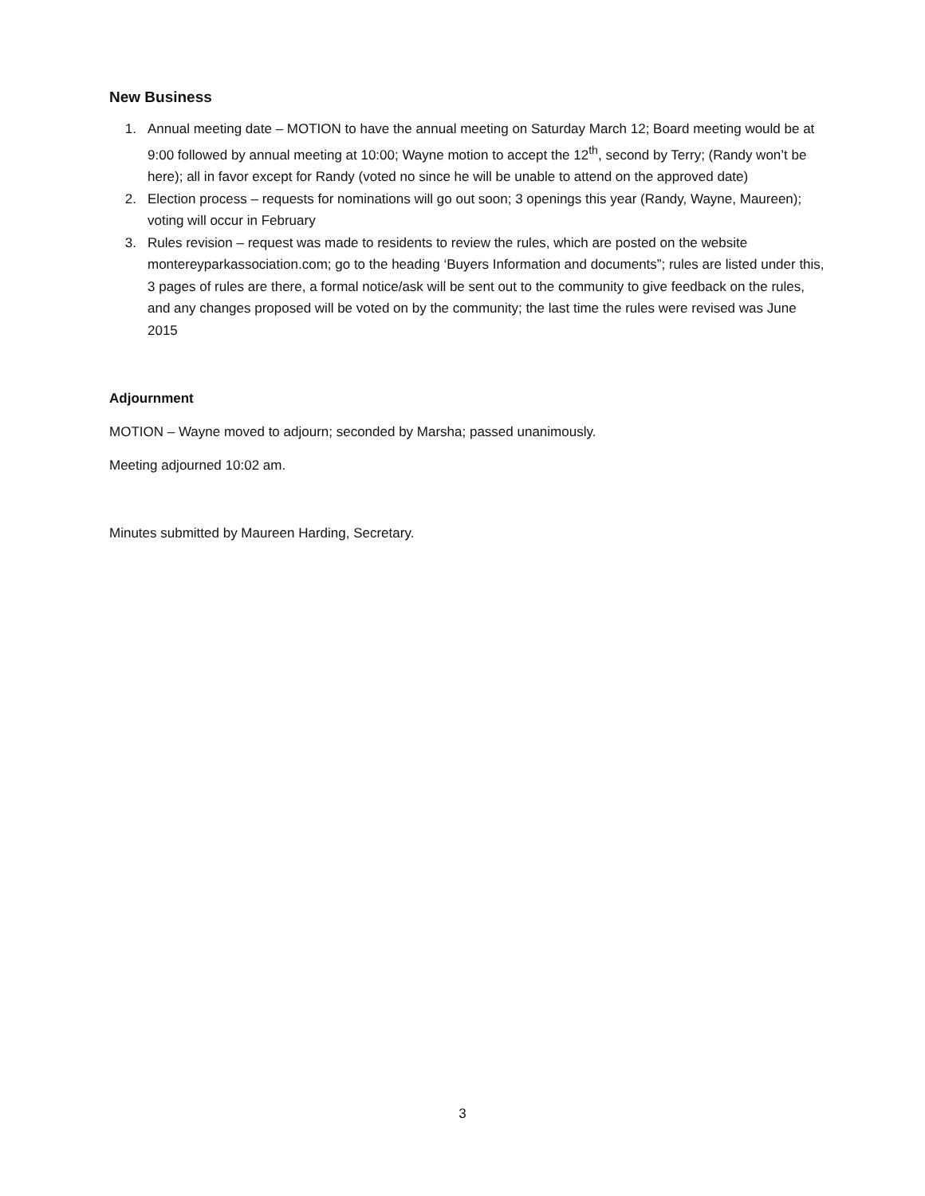New Business
1. Annual meeting date – MOTION to have the annual meeting on Saturday March 12; Board meeting would be at 9:00 followed by annual meeting at 10:00; Wayne motion to accept the 12<sup>th</sup>, second by Terry; (Randy won’t be here); all in favor except for Randy (voted no since he will be unable to attend on the approved date)
2. Election process – requests for nominations will go out soon; 3 openings this year (Randy, Wayne, Maureen); voting will occur in February
3. Rules revision – request was made to residents to review the rules, which are posted on the website montereyparkassociation.com; go to the heading ‘Buyers Information and documents”; rules are listed under this, 3 pages of rules are there, a formal notice/ask will be sent out to the community to give feedback on the rules, and any changes proposed will be voted on by the community; the last time the rules were revised was June 2015
Adjournment
MOTION – Wayne moved to adjourn; seconded by Marsha; passed unanimously.
Meeting adjourned 10:02 am.
Minutes submitted by Maureen Harding, Secretary.
3